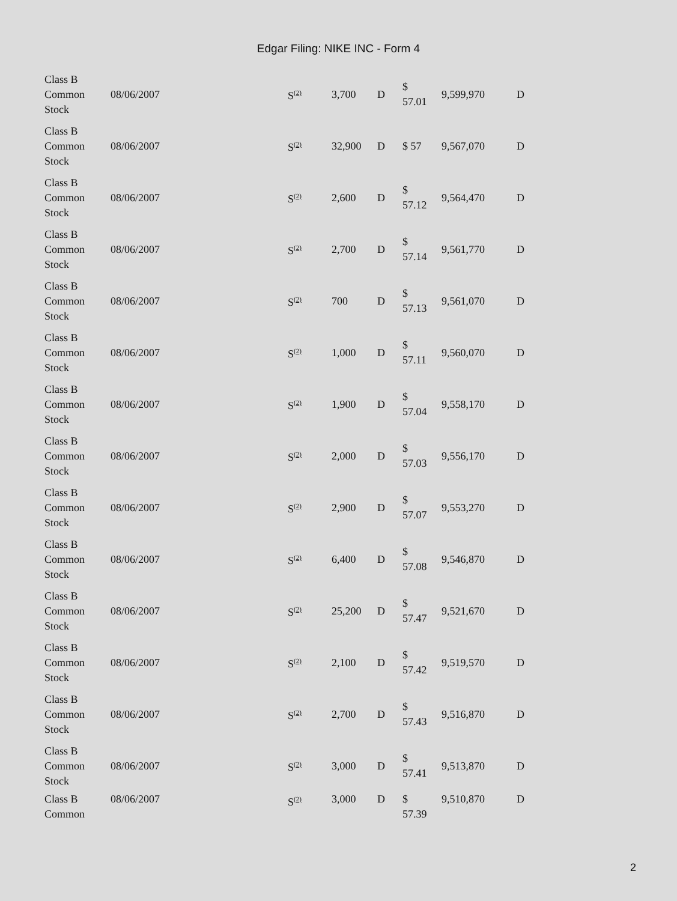Edgar Filing: NIKE INC - Form 4
| Class B Common Stock | 08/06/2007 | S<sup>(2)</sup> | 3,700 | D | $ 57.01 | 9,599,970 | D |
| Class B Common Stock | 08/06/2007 | S<sup>(2)</sup> | 32,900 | D | $ 57 | 9,567,070 | D |
| Class B Common Stock | 08/06/2007 | S<sup>(2)</sup> | 2,600 | D | $ 57.12 | 9,564,470 | D |
| Class B Common Stock | 08/06/2007 | S<sup>(2)</sup> | 2,700 | D | $ 57.14 | 9,561,770 | D |
| Class B Common Stock | 08/06/2007 | S<sup>(2)</sup> | 700 | D | $ 57.13 | 9,561,070 | D |
| Class B Common Stock | 08/06/2007 | S<sup>(2)</sup> | 1,000 | D | $ 57.11 | 9,560,070 | D |
| Class B Common Stock | 08/06/2007 | S<sup>(2)</sup> | 1,900 | D | $ 57.04 | 9,558,170 | D |
| Class B Common Stock | 08/06/2007 | S<sup>(2)</sup> | 2,000 | D | $ 57.03 | 9,556,170 | D |
| Class B Common Stock | 08/06/2007 | S<sup>(2)</sup> | 2,900 | D | $ 57.07 | 9,553,270 | D |
| Class B Common Stock | 08/06/2007 | S<sup>(2)</sup> | 6,400 | D | $ 57.08 | 9,546,870 | D |
| Class B Common Stock | 08/06/2007 | S<sup>(2)</sup> | 25,200 | D | $ 57.47 | 9,521,670 | D |
| Class B Common Stock | 08/06/2007 | S<sup>(2)</sup> | 2,100 | D | $ 57.42 | 9,519,570 | D |
| Class B Common Stock | 08/06/2007 | S<sup>(2)</sup> | 2,700 | D | $ 57.43 | 9,516,870 | D |
| Class B Common Stock | 08/06/2007 | S<sup>(2)</sup> | 3,000 | D | $ 57.41 | 9,513,870 | D |
| Class B Common | 08/06/2007 | S<sup>(2)</sup> | 3,000 | D | $ 57.39 | 9,510,870 | D |
2